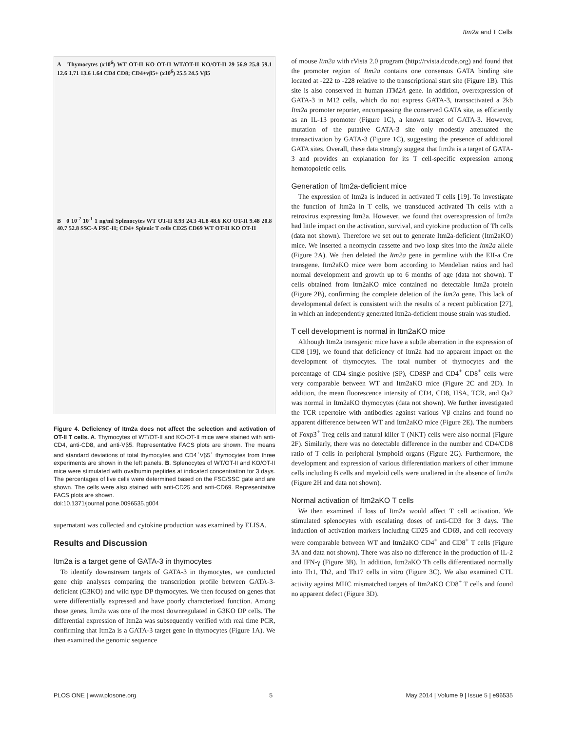Itm2a and T Cells
A Thymocytes (x10<sup>6</sup>) WT OT-II KO OT-II WT/OT-II KO/OT-II 29 56.9 25.8 59.1 12.6 1.71 13.6 1.64 CD4 CD8; CD4+vβ5+ (x10<sup>6</sup>) 25.5 24.5 Vβ5
B 0 10<sup>-2</sup> 10<sup>-1</sup> 1 ng/ml Splenocytes WT OT-II 8.93 24.3 41.8 48.6 KO OT-II 9.48 20.8 40.7 52.8 SSC-A FSC-H; CD4+ Splenic T cells CD25 CD69 WT OT-II KO OT-II
Figure 4. Deficiency of Itm2a does not affect the selection and activation of OT-II T cells. A. Thymocytes of WT/OT-II and KO/OT-II mice were stained with anti-CD4, anti-CD8, and anti-Vβ5. Representative FACS plots are shown. The means and standard deviations of total thymocytes and CD4<sup>+</sup>Vβ5<sup>+</sup> thymocytes from three experiments are shown in the left panels. B. Splenocytes of WT/OT-II and KO/OT-II mice were stimulated with ovalbumin peptides at indicated concentration for 3 days. The percentages of live cells were determined based on the FSC/SSC gate and are shown. The cells were also stained with anti-CD25 and anti-CD69. Representative FACS plots are shown.
doi:10.1371/journal.pone.0096535.g004
supernatant was collected and cytokine production was examined by ELISA.
Results and Discussion
Itm2a is a target gene of GATA-3 in thymocytes
To identify downstream targets of GATA-3 in thymocytes, we conducted gene chip analyses comparing the transcription profile between GATA-3-deficient (G3KO) and wild type DP thymocytes. We then focused on genes that were differentially expressed and have poorly characterized function. Among those genes, Itm2a was one of the most downregulated in G3KO DP cells. The differential expression of Itm2a was subsequently verified with real time PCR, confirming that Itm2a is a GATA-3 target gene in thymocytes (Figure 1A). We then examined the genomic sequence
of mouse Itm2a with rVista 2.0 program (http://rvista.dcode.org) and found that the promoter region of Itm2a contains one consensus GATA binding site located at -222 to -228 relative to the transcriptional start site (Figure 1B). This site is also conserved in human ITM2A gene. In addition, overexpression of GATA-3 in M12 cells, which do not express GATA-3, transactivated a 2kb Itm2a promoter reporter, encompassing the conserved GATA site, as efficiently as an IL-13 promoter (Figure 1C), a known target of GATA-3. However, mutation of the putative GATA-3 site only modestly attenuated the transactivation by GATA-3 (Figure 1C), suggesting the presence of additional GATA sites. Overall, these data strongly suggest that Itm2a is a target of GATA-3 and provides an explanation for its T cell-specific expression among hematopoietic cells.
Generation of Itm2a-deficient mice
The expression of Itm2a is induced in activated T cells [19]. To investigate the function of Itm2a in T cells, we transduced activated Th cells with a retrovirus expressing Itm2a. However, we found that overexpression of Itm2a had little impact on the activation, survival, and cytokine production of Th cells (data not shown). Therefore we set out to generate Itm2a-deficient (Itm2aKO) mice. We inserted a neomycin cassette and two loxp sites into the Itm2a allele (Figure 2A). We then deleted the Itm2a gene in germline with the EII-a Cre transgene. Itm2aKO mice were born according to Mendelian ratios and had normal development and growth up to 6 months of age (data not shown). T cells obtained from Itm2aKO mice contained no detectable Itm2a protein (Figure 2B), confirming the complete deletion of the Itm2a gene. This lack of developmental defect is consistent with the results of a recent publication [27], in which an independently generated Itm2a-deficient mouse strain was studied.
T cell development is normal in Itm2aKO mice
Although Itm2a transgenic mice have a subtle aberration in the expression of CD8 [19], we found that deficiency of Itm2a had no apparent impact on the development of thymocytes. The total number of thymocytes and the percentage of CD4 single positive (SP), CD8SP and CD4<sup>+</sup> CD8<sup>+</sup> cells were very comparable between WT and Itm2aKO mice (Figure 2C and 2D). In addition, the mean fluorescence intensity of CD4, CD8, HSA, TCR, and Qa2 was normal in Itm2aKO thymocytes (data not shown). We further investigated the TCR repertoire with antibodies against various Vβ chains and found no apparent difference between WT and Itm2aKO mice (Figure 2E). The numbers of Foxp3<sup>+</sup> Treg cells and natural killer T (NKT) cells were also normal (Figure 2F). Similarly, there was no detectable difference in the number and CD4/CD8 ratio of T cells in peripheral lymphoid organs (Figure 2G). Furthermore, the development and expression of various differentiation markers of other immune cells including B cells and myeloid cells were unaltered in the absence of Itm2a (Figure 2H and data not shown).
Normal activation of Itm2aKO T cells
We then examined if loss of Itm2a would affect T cell activation. We stimulated splenocytes with escalating doses of anti-CD3 for 3 days. The induction of activation markers including CD25 and CD69, and cell recovery were comparable between WT and Itm2aKO CD4<sup>+</sup> and CD8<sup>+</sup> T cells (Figure 3A and data not shown). There was also no difference in the production of IL-2 and IFN-γ (Figure 3B). In addition, Itm2aKO Th cells differentiated normally into Th1, Th2, and Th17 cells in vitro (Figure 3C). We also examined CTL activity against MHC mismatched targets of Itm2aKO CD8<sup>+</sup> T cells and found no apparent defect (Figure 3D).
PLOS ONE | www.plosone.org 5 May 2014 | Volume 9 | Issue 5 | e96535